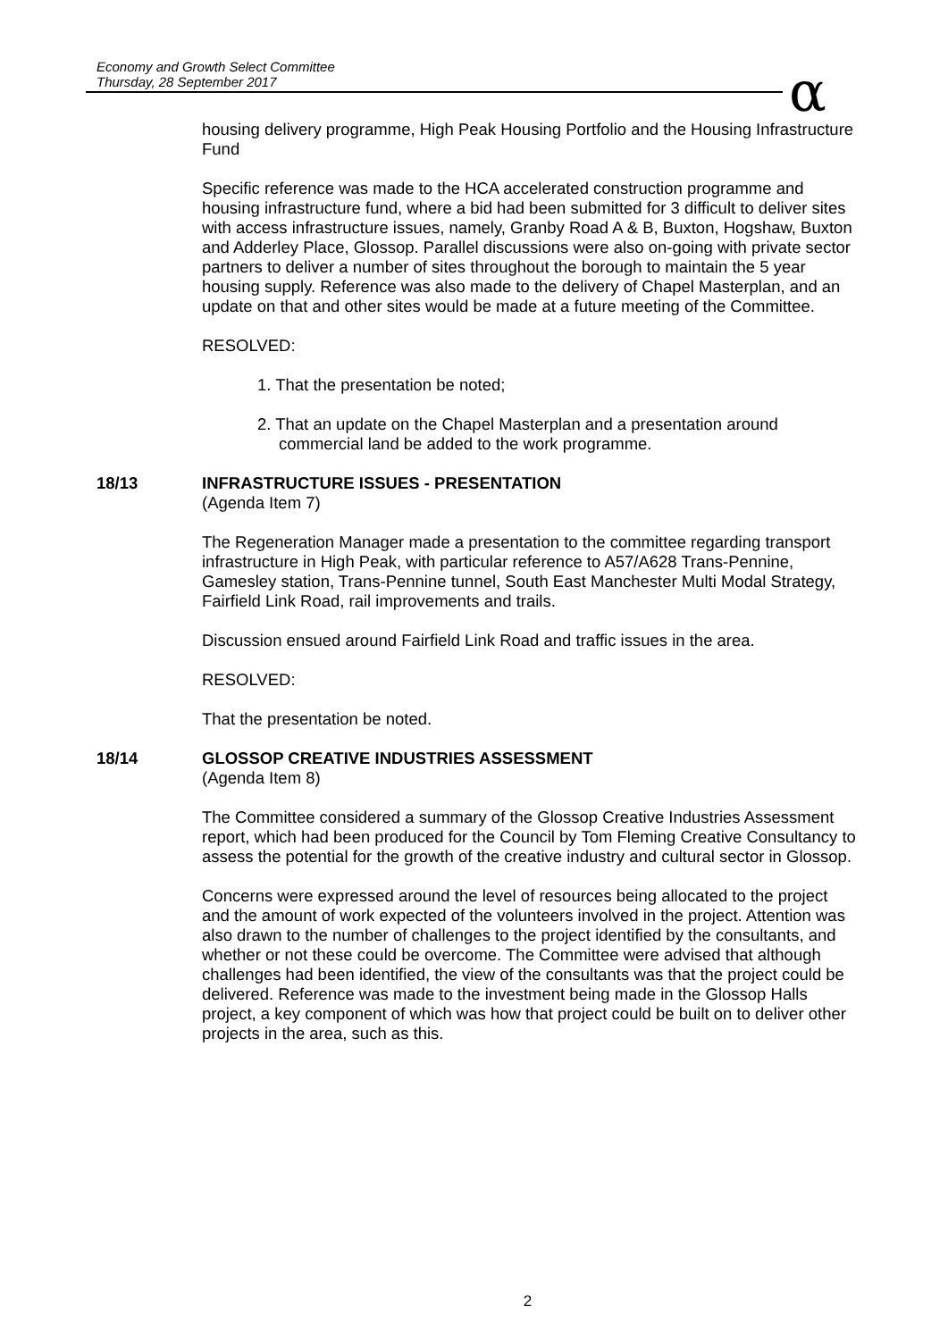Economy and Growth Select Committee
Thursday, 28 September 2017
α
housing delivery programme, High Peak Housing Portfolio and the Housing Infrastructure Fund
Specific reference was made to the HCA accelerated construction programme and housing infrastructure fund, where a bid had been submitted for 3 difficult to deliver sites with access infrastructure issues, namely, Granby Road A & B, Buxton, Hogshaw, Buxton and Adderley Place, Glossop. Parallel discussions were also on-going with private sector partners to deliver a number of sites throughout the borough to maintain the 5 year housing supply. Reference was also made to the delivery of Chapel Masterplan, and an update on that and other sites would be made at a future meeting of the Committee.
RESOLVED:
1. That the presentation be noted;
2. That an update on the Chapel Masterplan and a presentation around commercial land be added to the work programme.
18/13 INFRASTRUCTURE ISSUES - PRESENTATION
(Agenda Item 7)
The Regeneration Manager made a presentation to the committee regarding transport infrastructure in High Peak, with particular reference to A57/A628 Trans-Pennine, Gamesley station, Trans-Pennine tunnel, South East Manchester Multi Modal Strategy, Fairfield Link Road, rail improvements and trails.
Discussion ensued around Fairfield Link Road and traffic issues in the area.
RESOLVED:
That the presentation be noted.
18/14 GLOSSOP CREATIVE INDUSTRIES ASSESSMENT
(Agenda Item 8)
The Committee considered a summary of the Glossop Creative Industries Assessment report, which had been produced for the Council by Tom Fleming Creative Consultancy to assess the potential for the growth of the creative industry and cultural sector in Glossop.
Concerns were expressed around the level of resources being allocated to the project and the amount of work expected of the volunteers involved in the project. Attention was also drawn to the number of challenges to the project identified by the consultants, and whether or not these could be overcome. The Committee were advised that although challenges had been identified, the view of the consultants was that the project could be delivered. Reference was made to the investment being made in the Glossop Halls project, a key component of which was how that project could be built on to deliver other projects in the area, such as this.
2